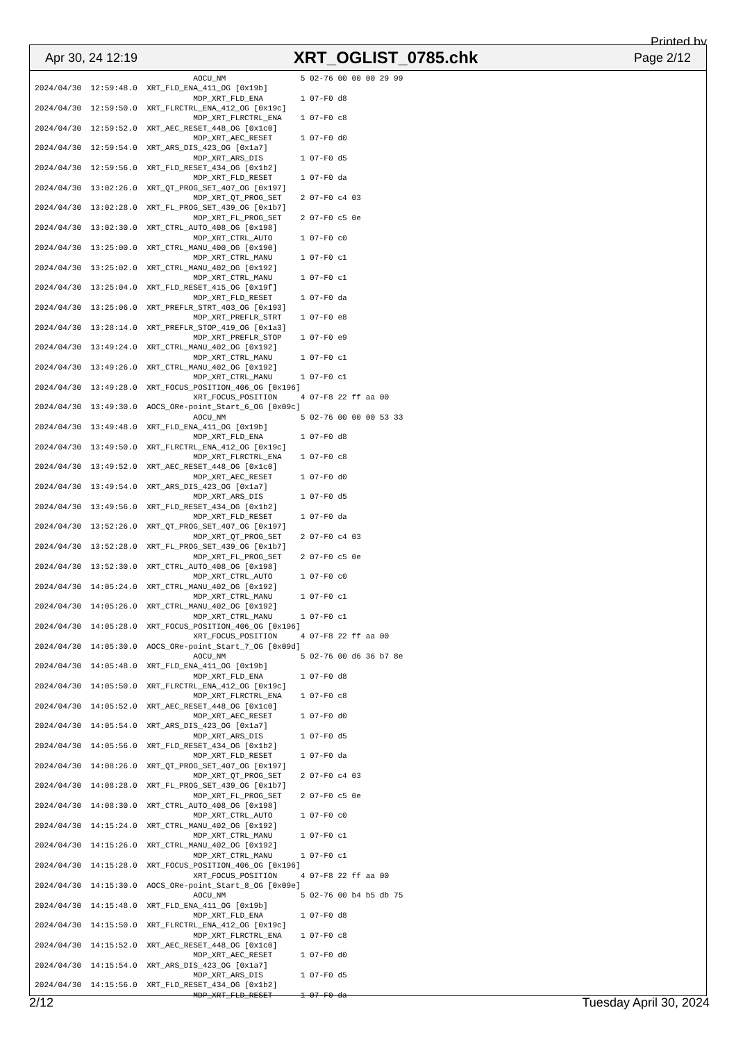Printed by
Apr 30, 24 12:19 XRT_OGLIST_0785.chk Page 2/12
                                  AOCU_NM                5 02-76 00 00 00 29 99
2024/04/30  12:59:48.0  XRT_FLD_ENA_411_OG [0x19b]
                                  MDP_XRT_FLD_ENA        1 07-F0 d8
2024/04/30  12:59:50.0  XRT_FLRCTRL_ENA_412_OG [0x19c]
                                  MDP_XRT_FLRCTRL_ENA    1 07-F0 c8
2024/04/30  12:59:52.0  XRT_AEC_RESET_448_OG [0x1c0]
                                  MDP_XRT_AEC_RESET      1 07-F0 d0
2024/04/30  12:59:54.0  XRT_ARS_DIS_423_OG [0x1a7]
                                  MDP_XRT_ARS_DIS        1 07-F0 d5
2024/04/30  12:59:56.0  XRT_FLD_RESET_434_OG [0x1b2]
                                  MDP_XRT_FLD_RESET      1 07-F0 da
2024/04/30  13:02:26.0  XRT_QT_PROG_SET_407_OG [0x197]
                                  MDP_XRT_QT_PROG_SET    2 07-F0 c4 03
2024/04/30  13:02:28.0  XRT_FL_PROG_SET_439_OG [0x1b7]
                                  MDP_XRT_FL_PROG_SET    2 07-F0 c5 0e
2024/04/30  13:02:30.0  XRT_CTRL_AUTO_408_OG [0x198]
                                  MDP_XRT_CTRL_AUTO      1 07-F0 c0
2024/04/30  13:25:00.0  XRT_CTRL_MANU_400_OG [0x190]
                                  MDP_XRT_CTRL_MANU      1 07-F0 c1
2024/04/30  13:25:02.0  XRT_CTRL_MANU_402_OG [0x192]
                                  MDP_XRT_CTRL_MANU      1 07-F0 c1
2024/04/30  13:25:04.0  XRT_FLD_RESET_415_OG [0x19f]
                                  MDP_XRT_FLD_RESET      1 07-F0 da
2024/04/30  13:25:06.0  XRT_PREFLR_STRT_403_OG [0x193]
                                  MDP_XRT_PREFLR_STRT    1 07-F0 e8
2024/04/30  13:28:14.0  XRT_PREFLR_STOP_419_OG [0x1a3]
                                  MDP_XRT_PREFLR_STOP    1 07-F0 e9
2024/04/30  13:49:24.0  XRT_CTRL_MANU_402_OG [0x192]
                                  MDP_XRT_CTRL_MANU      1 07-F0 c1
2024/04/30  13:49:26.0  XRT_CTRL_MANU_402_OG [0x192]
                                  MDP_XRT_CTRL_MANU      1 07-F0 c1
2024/04/30  13:49:28.0  XRT_FOCUS_POSITION_406_OG [0x196]
                                  XRT_FOCUS_POSITION     4 07-F8 22 ff aa 00
2024/04/30  13:49:30.0  AOCS_ORe-point_Start_6_OG [0x09c]
                                  AOCU_NM                5 02-76 00 00 00 53 33
2024/04/30  13:49:48.0  XRT_FLD_ENA_411_OG [0x19b]
                                  MDP_XRT_FLD_ENA        1 07-F0 d8
2024/04/30  13:49:50.0  XRT_FLRCTRL_ENA_412_OG [0x19c]
                                  MDP_XRT_FLRCTRL_ENA    1 07-F0 c8
2024/04/30  13:49:52.0  XRT_AEC_RESET_448_OG [0x1c0]
                                  MDP_XRT_AEC_RESET      1 07-F0 d0
2024/04/30  13:49:54.0  XRT_ARS_DIS_423_OG [0x1a7]
                                  MDP_XRT_ARS_DIS        1 07-F0 d5
2024/04/30  13:49:56.0  XRT_FLD_RESET_434_OG [0x1b2]
                                  MDP_XRT_FLD_RESET      1 07-F0 da
2024/04/30  13:52:26.0  XRT_QT_PROG_SET_407_OG [0x197]
                                  MDP_XRT_QT_PROG_SET    2 07-F0 c4 03
2024/04/30  13:52:28.0  XRT_FL_PROG_SET_439_OG [0x1b7]
                                  MDP_XRT_FL_PROG_SET    2 07-F0 c5 0e
2024/04/30  13:52:30.0  XRT_CTRL_AUTO_408_OG [0x198]
                                  MDP_XRT_CTRL_AUTO      1 07-F0 c0
2024/04/30  14:05:24.0  XRT_CTRL_MANU_402_OG [0x192]
                                  MDP_XRT_CTRL_MANU      1 07-F0 c1
2024/04/30  14:05:26.0  XRT_CTRL_MANU_402_OG [0x192]
                                  MDP_XRT_CTRL_MANU      1 07-F0 c1
2024/04/30  14:05:28.0  XRT_FOCUS_POSITION_406_OG [0x196]
                                  XRT_FOCUS_POSITION     4 07-F8 22 ff aa 00
2024/04/30  14:05:30.0  AOCS_ORe-point_Start_7_OG [0x09d]
                                  AOCU_NM                5 02-76 00 d6 36 b7 8e
2024/04/30  14:05:48.0  XRT_FLD_ENA_411_OG [0x19b]
                                  MDP_XRT_FLD_ENA        1 07-F0 d8
2024/04/30  14:05:50.0  XRT_FLRCTRL_ENA_412_OG [0x19c]
                                  MDP_XRT_FLRCTRL_ENA    1 07-F0 c8
2024/04/30  14:05:52.0  XRT_AEC_RESET_448_OG [0x1c0]
                                  MDP_XRT_AEC_RESET      1 07-F0 d0
2024/04/30  14:05:54.0  XRT_ARS_DIS_423_OG [0x1a7]
                                  MDP_XRT_ARS_DIS        1 07-F0 d5
2024/04/30  14:05:56.0  XRT_FLD_RESET_434_OG [0x1b2]
                                  MDP_XRT_FLD_RESET      1 07-F0 da
2024/04/30  14:08:26.0  XRT_QT_PROG_SET_407_OG [0x197]
                                  MDP_XRT_QT_PROG_SET    2 07-F0 c4 03
2024/04/30  14:08:28.0  XRT_FL_PROG_SET_439_OG [0x1b7]
                                  MDP_XRT_FL_PROG_SET    2 07-F0 c5 0e
2024/04/30  14:08:30.0  XRT_CTRL_AUTO_408_OG [0x198]
                                  MDP_XRT_CTRL_AUTO      1 07-F0 c0
2024/04/30  14:15:24.0  XRT_CTRL_MANU_402_OG [0x192]
                                  MDP_XRT_CTRL_MANU      1 07-F0 c1
2024/04/30  14:15:26.0  XRT_CTRL_MANU_402_OG [0x192]
                                  MDP_XRT_CTRL_MANU      1 07-F0 c1
2024/04/30  14:15:28.0  XRT_FOCUS_POSITION_406_OG [0x196]
                                  XRT_FOCUS_POSITION     4 07-F8 22 ff aa 00
2024/04/30  14:15:30.0  AOCS_ORe-point_Start_8_OG [0x09e]
                                  AOCU_NM                5 02-76 00 b4 b5 db 75
2024/04/30  14:15:48.0  XRT_FLD_ENA_411_OG [0x19b]
                                  MDP_XRT_FLD_ENA        1 07-F0 d8
2024/04/30  14:15:50.0  XRT_FLRCTRL_ENA_412_OG [0x19c]
                                  MDP_XRT_FLRCTRL_ENA    1 07-F0 c8
2024/04/30  14:15:52.0  XRT_AEC_RESET_448_OG [0x1c0]
                                  MDP_XRT_AEC_RESET      1 07-F0 d0
2024/04/30  14:15:54.0  XRT_ARS_DIS_423_OG [0x1a7]
                                  MDP_XRT_ARS_DIS        1 07-F0 d5
2024/04/30  14:15:56.0  XRT_FLD_RESET_434_OG [0x1b2]
                                  MDP_XRT_FLD_RESET      1 07-F0 da
2/12 Tuesday April 30, 2024